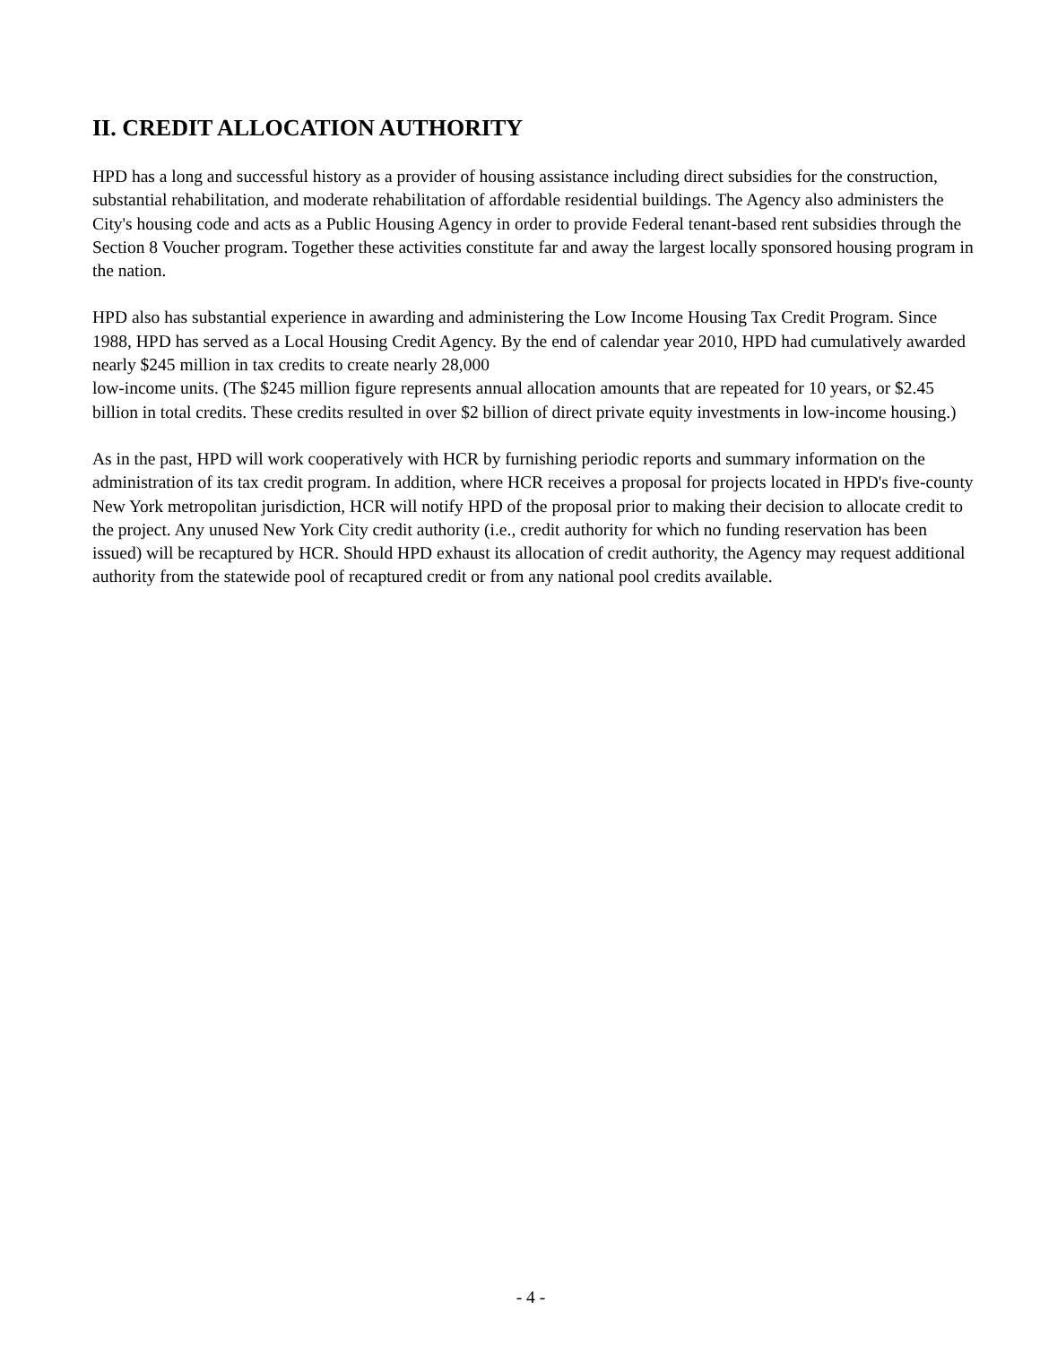II. CREDIT ALLOCATION AUTHORITY
HPD has a long and successful history as a provider of housing assistance including direct subsidies for the construction, substantial rehabilitation, and moderate rehabilitation of affordable residential buildings. The Agency also administers the City's housing code and acts as a Public Housing Agency in order to provide Federal tenant-based rent subsidies through the Section 8 Voucher program. Together these activities constitute far and away the largest locally sponsored housing program in the nation.
HPD also has substantial experience in awarding and administering the Low Income Housing Tax Credit Program. Since 1988, HPD has served as a Local Housing Credit Agency. By the end of calendar year 2010, HPD had cumulatively awarded nearly $245 million in tax credits to create nearly 28,000
low-income units. (The $245 million figure represents annual allocation amounts that are repeated for 10 years, or $2.45 billion in total credits. These credits resulted in over $2 billion of direct private equity investments in low-income housing.)
As in the past, HPD will work cooperatively with HCR by furnishing periodic reports and summary information on the administration of its tax credit program. In addition, where HCR receives a proposal for projects located in HPD's five-county New York metropolitan jurisdiction, HCR will notify HPD of the proposal prior to making their decision to allocate credit to the project. Any unused New York City credit authority (i.e., credit authority for which no funding reservation has been issued) will be recaptured by HCR. Should HPD exhaust its allocation of credit authority, the Agency may request additional authority from the statewide pool of recaptured credit or from any national pool credits available.
- 4 -